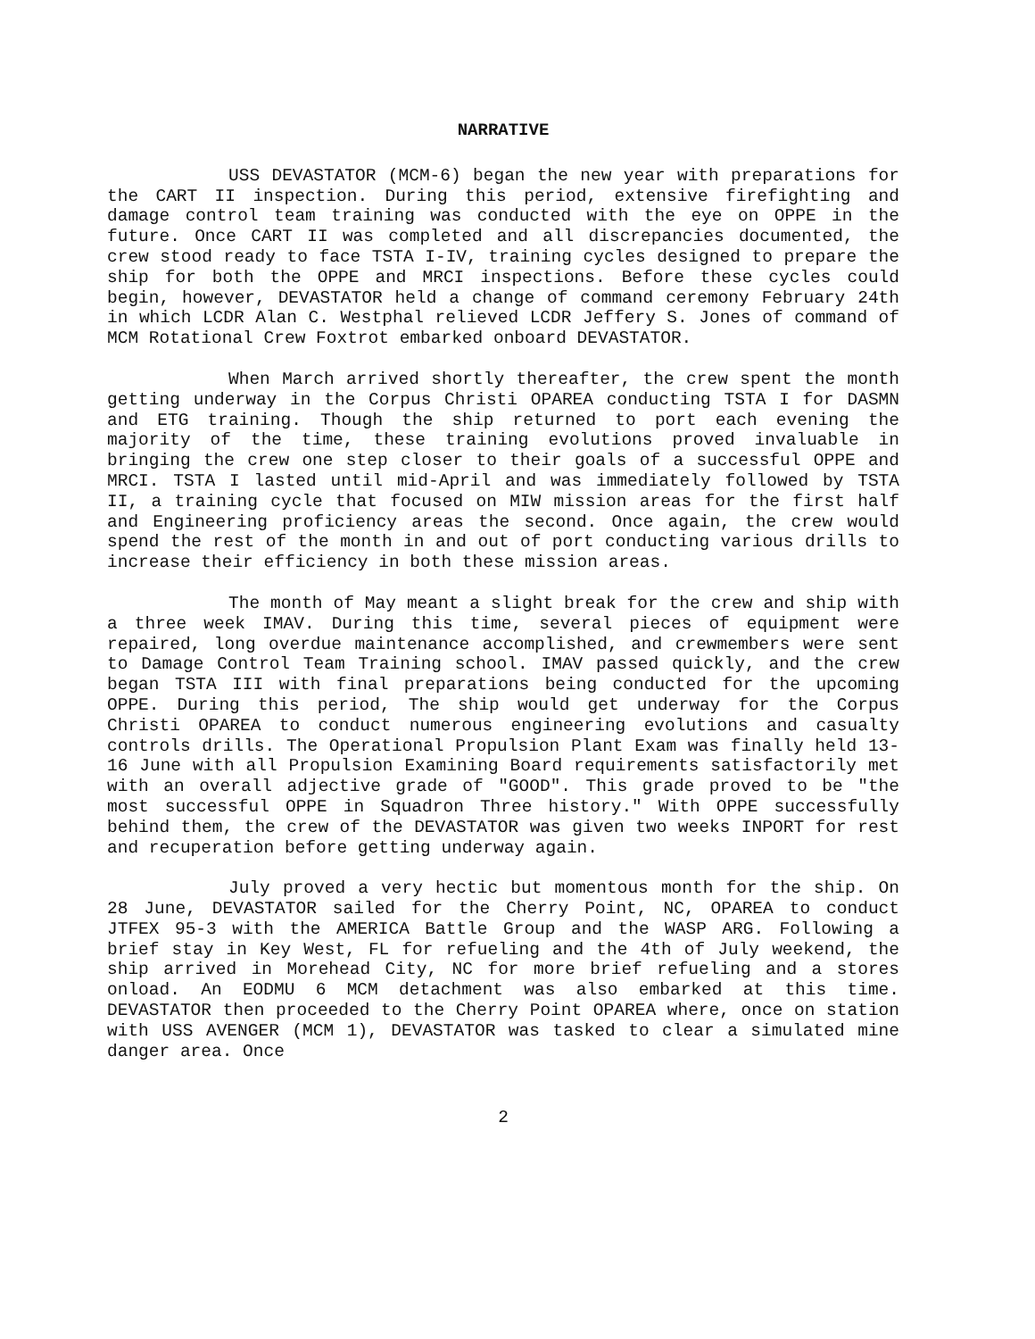NARRATIVE
USS DEVASTATOR (MCM-6) began the new year with preparations for the CART II inspection. During this period, extensive firefighting and damage control team training was conducted with the eye on OPPE in the future. Once CART II was completed and all discrepancies documented, the crew stood ready to face TSTA I-IV, training cycles designed to prepare the ship for both the OPPE and MRCI inspections. Before these cycles could begin, however, DEVASTATOR held a change of command ceremony February 24th in which LCDR Alan C. Westphal relieved LCDR Jeffery S. Jones of command of MCM Rotational Crew Foxtrot embarked onboard DEVASTATOR.
When March arrived shortly thereafter, the crew spent the month getting underway in the Corpus Christi OPAREA conducting TSTA I for DASMN and ETG training. Though the ship returned to port each evening the majority of the time, these training evolutions proved invaluable in bringing the crew one step closer to their goals of a successful OPPE and MRCI. TSTA I lasted until mid-April and was immediately followed by TSTA II, a training cycle that focused on MIW mission areas for the first half and Engineering proficiency areas the second. Once again, the crew would spend the rest of the month in and out of port conducting various drills to increase their efficiency in both these mission areas.
The month of May meant a slight break for the crew and ship with a three week IMAV. During this time, several pieces of equipment were repaired, long overdue maintenance accomplished, and crewmembers were sent to Damage Control Team Training school. IMAV passed quickly, and the crew began TSTA III with final preparations being conducted for the upcoming OPPE. During this period, The ship would get underway for the Corpus Christi OPAREA to conduct numerous engineering evolutions and casualty controls drills. The Operational Propulsion Plant Exam was finally held 13-16 June with all Propulsion Examining Board requirements satisfactorily met with an overall adjective grade of "GOOD". This grade proved to be "the most successful OPPE in Squadron Three history." With OPPE successfully behind them, the crew of the DEVASTATOR was given two weeks INPORT for rest and recuperation before getting underway again.
July proved a very hectic but momentous month for the ship. On 28 June, DEVASTATOR sailed for the Cherry Point, NC, OPAREA to conduct JTFEX 95-3 with the AMERICA Battle Group and the WASP ARG. Following a brief stay in Key West, FL for refueling and the 4th of July weekend, the ship arrived in Morehead City, NC for more brief refueling and a stores onload. An EODMU 6 MCM detachment was also embarked at this time. DEVASTATOR then proceeded to the Cherry Point OPAREA where, once on station with USS AVENGER (MCM 1), DEVASTATOR was tasked to clear a simulated mine danger area. Once
2